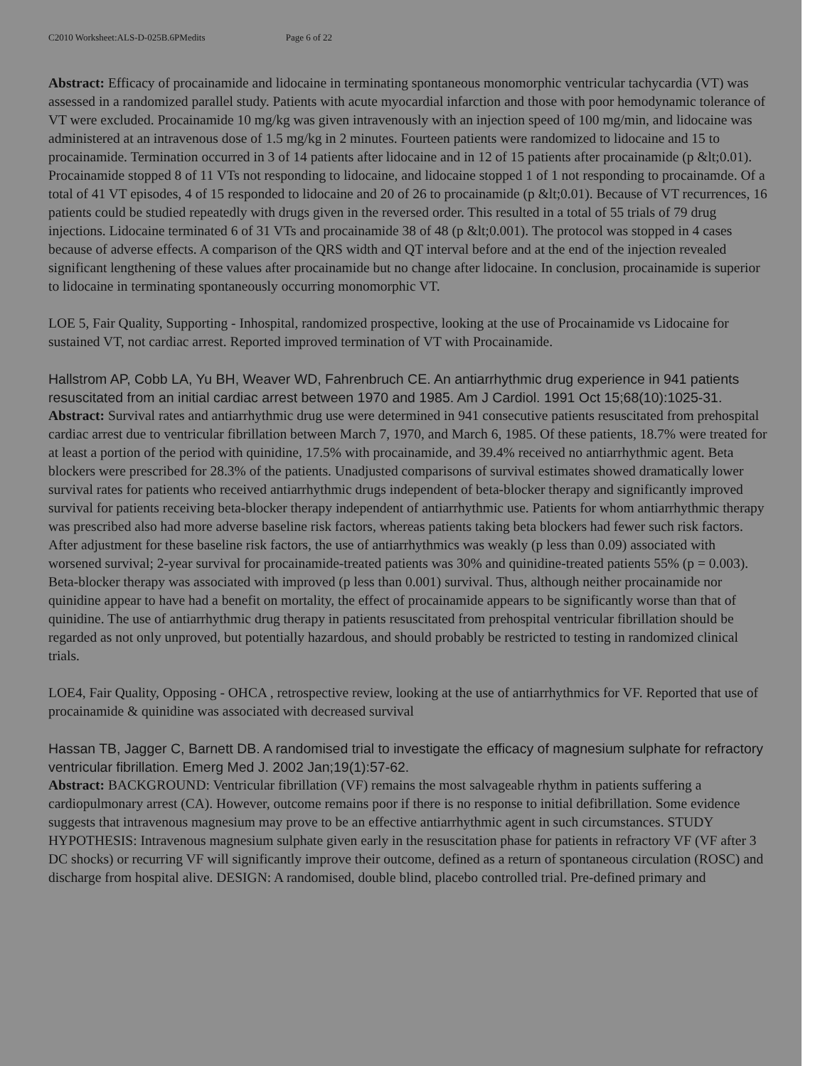C2010 Worksheet:ALS-D-025B.6PMedits Page 6 of 22
Abstract: Efficacy of procainamide and lidocaine in terminating spontaneous monomorphic ventricular tachycardia (VT) was assessed in a randomized parallel study. Patients with acute myocardial infarction and those with poor hemodynamic tolerance of VT were excluded. Procainamide 10 mg/kg was given intravenously with an injection speed of 100 mg/min, and lidocaine was administered at an intravenous dose of 1.5 mg/kg in 2 minutes. Fourteen patients were randomized to lidocaine and 15 to procainamide. Termination occurred in 3 of 14 patients after lidocaine and in 12 of 15 patients after procainamide (p &lt;0.01). Procainamide stopped 8 of 11 VTs not responding to lidocaine, and lidocaine stopped 1 of 1 not responding to procainamde. Of a total of 41 VT episodes, 4 of 15 responded to lidocaine and 20 of 26 to procainamide (p &lt;0.01). Because of VT recurrences, 16 patients could be studied repeatedly with drugs given in the reversed order. This resulted in a total of 55 trials of 79 drug injections. Lidocaine terminated 6 of 31 VTs and procainamide 38 of 48 (p &lt;0.001). The protocol was stopped in 4 cases because of adverse effects. A comparison of the QRS width and QT interval before and at the end of the injection revealed significant lengthening of these values after procainamide but no change after lidocaine. In conclusion, procainamide is superior to lidocaine in terminating spontaneously occurring monomorphic VT.
LOE 5, Fair Quality, Supporting - Inhospital, randomized prospective, looking at the use of Procainamide vs Lidocaine for sustained VT, not cardiac arrest. Reported improved termination of VT with Procainamide.
Hallstrom AP, Cobb LA, Yu BH, Weaver WD, Fahrenbruch CE. An antiarrhythmic drug experience in 941 patients resuscitated from an initial cardiac arrest between 1970 and 1985. Am J Cardiol. 1991 Oct 15;68(10):1025-31.
Abstract: Survival rates and antiarrhythmic drug use were determined in 941 consecutive patients resuscitated from prehospital cardiac arrest due to ventricular fibrillation between March 7, 1970, and March 6, 1985. Of these patients, 18.7% were treated for at least a portion of the period with quinidine, 17.5% with procainamide, and 39.4% received no antiarrhythmic agent. Beta blockers were prescribed for 28.3% of the patients. Unadjusted comparisons of survival estimates showed dramatically lower survival rates for patients who received antiarrhythmic drugs independent of beta-blocker therapy and significantly improved survival for patients receiving beta-blocker therapy independent of antiarrhythmic use. Patients for whom antiarrhythmic therapy was prescribed also had more adverse baseline risk factors, whereas patients taking beta blockers had fewer such risk factors. After adjustment for these baseline risk factors, the use of antiarrhythmics was weakly (p less than 0.09) associated with worsened survival; 2-year survival for procainamide-treated patients was 30% and quinidine-treated patients 55% (p = 0.003). Beta-blocker therapy was associated with improved (p less than 0.001) survival. Thus, although neither procainamide nor quinidine appear to have had a benefit on mortality, the effect of procainamide appears to be significantly worse than that of quinidine. The use of antiarrhythmic drug therapy in patients resuscitated from prehospital ventricular fibrillation should be regarded as not only unproved, but potentially hazardous, and should probably be restricted to testing in randomized clinical trials.
LOE4, Fair Quality, Opposing - OHCA , retrospective review, looking at the use of antiarrhythmics for VF. Reported that use of procainamide & quinidine was associated with decreased survival
Hassan TB, Jagger C, Barnett DB. A randomised trial to investigate the efficacy of magnesium sulphate for refractory ventricular fibrillation. Emerg Med J. 2002 Jan;19(1):57-62.
Abstract: BACKGROUND: Ventricular fibrillation (VF) remains the most salvageable rhythm in patients suffering a cardiopulmonary arrest (CA). However, outcome remains poor if there is no response to initial defibrillation. Some evidence suggests that intravenous magnesium may prove to be an effective antiarrhythmic agent in such circumstances. STUDY HYPOTHESIS: Intravenous magnesium sulphate given early in the resuscitation phase for patients in refractory VF (VF after 3 DC shocks) or recurring VF will significantly improve their outcome, defined as a return of spontaneous circulation (ROSC) and discharge from hospital alive. DESIGN: A randomised, double blind, placebo controlled trial. Pre-defined primary and